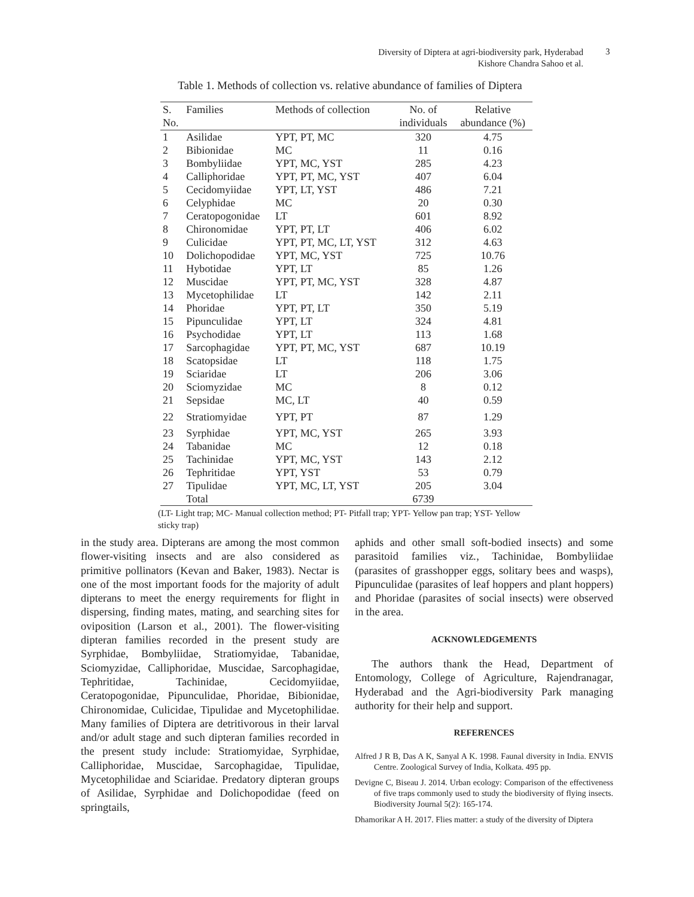Diversity of Diptera at agri-biodiversity park, Hyderabad
Kishore Chandra Sahoo et al.
3
Table 1. Methods of collection vs. relative abundance of families of Diptera
| S. No. | Families | Methods of collection | No. of individuals | Relative abundance (%) |
| --- | --- | --- | --- | --- |
| 1 | Asilidae | YPT, PT, MC | 320 | 4.75 |
| 2 | Bibionidae | MC | 11 | 0.16 |
| 3 | Bombyliidae | YPT, MC, YST | 285 | 4.23 |
| 4 | Calliphoridae | YPT, PT, MC, YST | 407 | 6.04 |
| 5 | Cecidomyiidae | YPT, LT, YST | 486 | 7.21 |
| 6 | Celyphidae | MC | 20 | 0.30 |
| 7 | Ceratopogonidae | LT | 601 | 8.92 |
| 8 | Chironomidae | YPT, PT, LT | 406 | 6.02 |
| 9 | Culicidae | YPT, PT, MC, LT, YST | 312 | 4.63 |
| 10 | Dolichopodidae | YPT, MC, YST | 725 | 10.76 |
| 11 | Hybotidae | YPT, LT | 85 | 1.26 |
| 12 | Muscidae | YPT, PT, MC, YST | 328 | 4.87 |
| 13 | Mycetophilidae | LT | 142 | 2.11 |
| 14 | Phoridae | YPT, PT, LT | 350 | 5.19 |
| 15 | Pipunculidae | YPT, LT | 324 | 4.81 |
| 16 | Psychodidae | YPT, LT | 113 | 1.68 |
| 17 | Sarcophagidae | YPT, PT, MC, YST | 687 | 10.19 |
| 18 | Scatopsidae | LT | 118 | 1.75 |
| 19 | Sciaridae | LT | 206 | 3.06 |
| 20 | Sciomyzidae | MC | 8 | 0.12 |
| 21 | Sepsidae | MC, LT | 40 | 0.59 |
| 22 | Stratiomyidae | YPT, PT | 87 | 1.29 |
| 23 | Syrphidae | YPT, MC, YST | 265 | 3.93 |
| 24 | Tabanidae | MC | 12 | 0.18 |
| 25 | Tachinidae | YPT, MC, YST | 143 | 2.12 |
| 26 | Tephritidae | YPT, YST | 53 | 0.79 |
| 27 | Tipulidae | YPT, MC, LT, YST | 205 | 3.04 |
| | Total | | 6739 | |
(LT- Light trap; MC- Manual collection method; PT- Pitfall trap; YPT- Yellow pan trap; YST- Yellow sticky trap)
in the study area. Dipterans are among the most common flower-visiting insects and are also considered as primitive pollinators (Kevan and Baker, 1983). Nectar is one of the most important foods for the majority of adult dipterans to meet the energy requirements for flight in dispersing, finding mates, mating, and searching sites for oviposition (Larson et al., 2001). The flower-visiting dipteran families recorded in the present study are Syrphidae, Bombyliidae, Stratiomyidae, Tabanidae, Sciomyzidae, Calliphoridae, Muscidae, Sarcophagidae, Tephritidae, Tachinidae, Cecidomyiidae, Ceratopogonidae, Pipunculidae, Phoridae, Bibionidae, Chironomidae, Culicidae, Tipulidae and Mycetophilidae. Many families of Diptera are detritivorous in their larval and/or adult stage and such dipteran families recorded in the present study include: Stratiomyidae, Syrphidae, Calliphoridae, Muscidae, Sarcophagidae, Tipulidae, Mycetophilidae and Sciaridae. Predatory dipteran groups of Asilidae, Syrphidae and Dolichopodidae (feed on springtails,
aphids and other small soft-bodied insects) and some parasitoid families viz., Tachinidae, Bombyliidae (parasites of grasshopper eggs, solitary bees and wasps), Pipunculidae (parasites of leaf hoppers and plant hoppers) and Phoridae (parasites of social insects) were observed in the area.
ACKNOWLEDGEMENTS
The authors thank the Head, Department of Entomology, College of Agriculture, Rajendranagar, Hyderabad and the Agri-biodiversity Park managing authority for their help and support.
REFERENCES
Alfred J R B, Das A K, Sanyal A K. 1998. Faunal diversity in India. ENVIS Centre. Zoological Survey of India, Kolkata. 495 pp.
Devigne C, Biseau J. 2014. Urban ecology: Comparison of the effectiveness of five traps commonly used to study the biodiversity of flying insects. Biodiversity Journal 5(2): 165-174.
Dhamorikar A H. 2017. Flies matter: a study of the diversity of Diptera